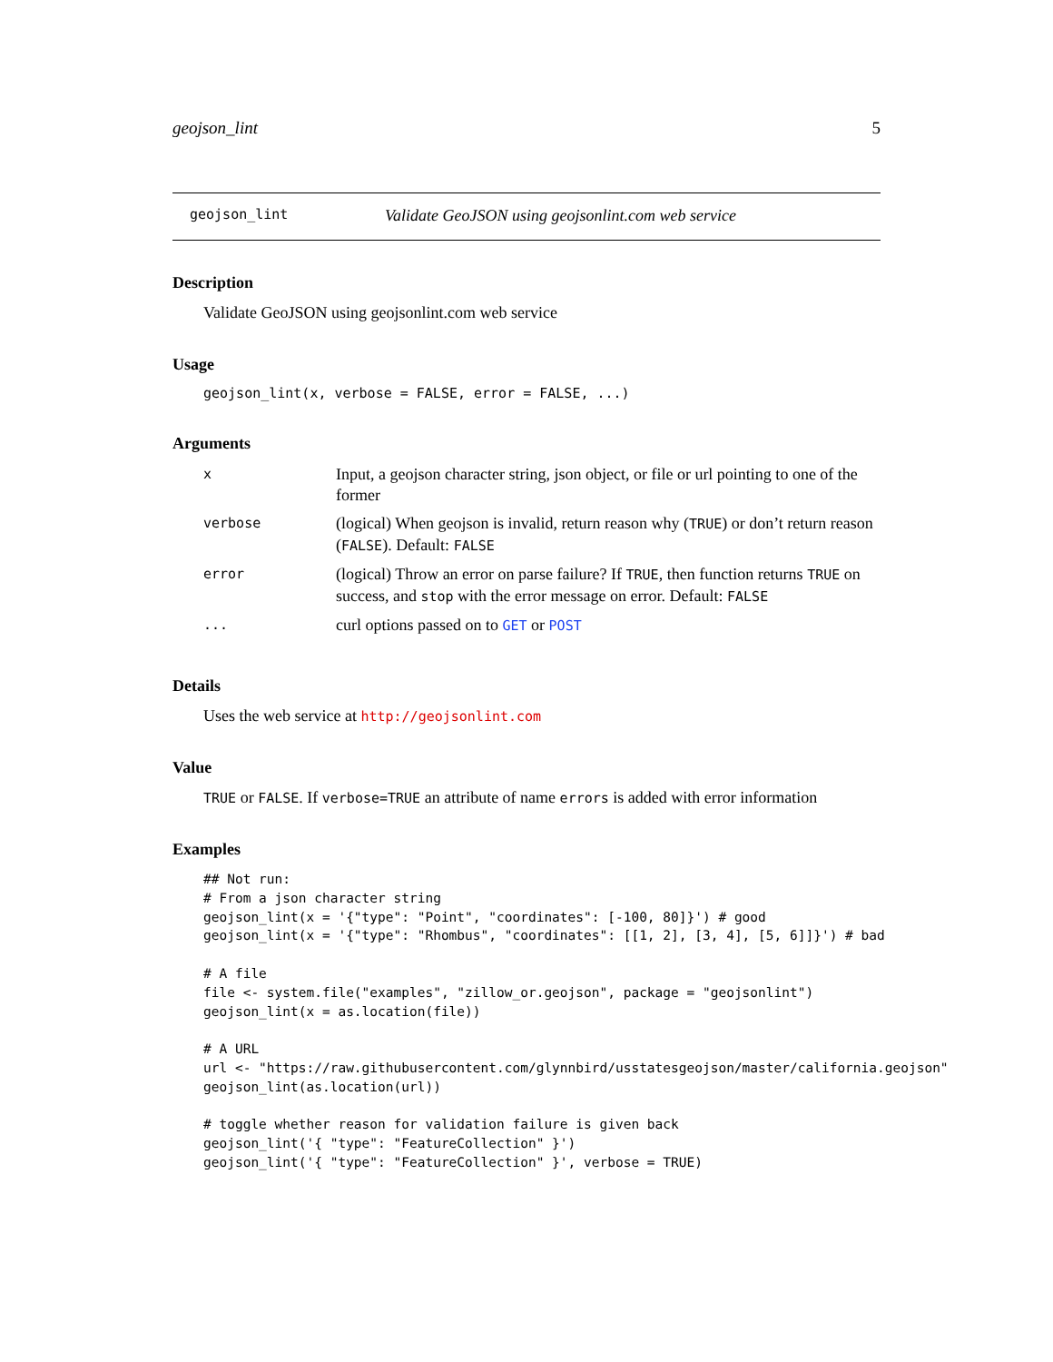geojson_lint 5
geojson_lint Validate GeoJSON using geojsonlint.com web service
Description
Validate GeoJSON using geojsonlint.com web service
Usage
geojson_lint(x, verbose = FALSE, error = FALSE, ...)
Arguments
| x | Input, a geojson character string, json object, or file or url pointing to one of the former |
| verbose | (logical) When geojson is invalid, return reason why ( TRUE ) or don’t return reason ( FALSE ). Default: FALSE |
| error | (logical) Throw an error on parse failure? If TRUE , then function returns TRUE on success, and stop with the error message on error. Default: FALSE |
| ... | curl options passed on to GET or POST |
Details
Uses the web service at http://geojsonlint.com
Value
TRUE or FALSE. If verbose=TRUE an attribute of name errors is added with error information
Examples
## Not run:
# From a json character string
geojson_lint(x = '{"type": "Point", "coordinates": [-100, 80]}') # good
geojson_lint(x = '{"type": "Rhombus", "coordinates": [[1, 2], [3, 4], [5, 6]]}') # bad

# A file
file <- system.file("examples", "zillow_or.geojson", package = "geojsonlint")
geojson_lint(x = as.location(file))

# A URL
url <- "https://raw.githubusercontent.com/glynnbird/usstatesgeojson/master/california.geojson"
geojson_lint(as.location(url))

# toggle whether reason for validation failure is given back
geojson_lint('{ "type": "FeatureCollection" }')
geojson_lint('{ "type": "FeatureCollection" }', verbose = TRUE)